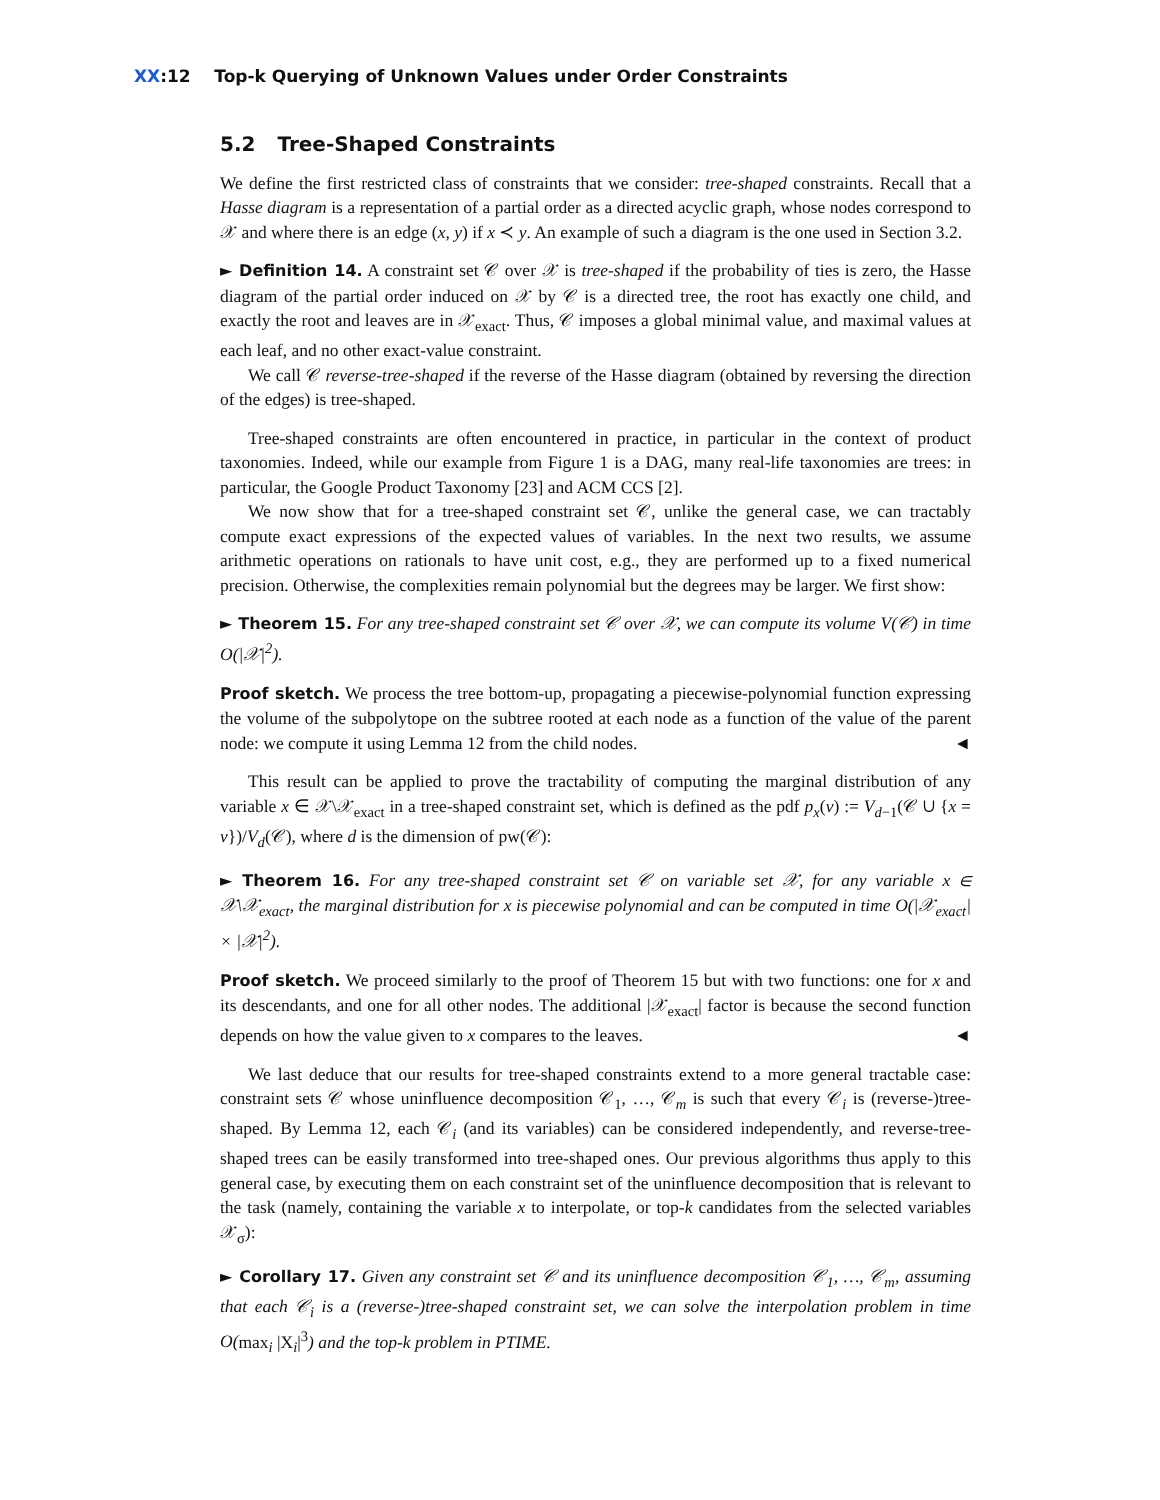XX:12 Top-k Querying of Unknown Values under Order Constraints
5.2 Tree-Shaped Constraints
We define the first restricted class of constraints that we consider: tree-shaped constraints. Recall that a Hasse diagram is a representation of a partial order as a directed acyclic graph, whose nodes correspond to 𝒳 and where there is an edge (x, y) if x ≺ y. An example of such a diagram is the one used in Section 3.2.
► Definition 14. A constraint set 𝒞 over 𝒳 is tree-shaped if the probability of ties is zero, the Hasse diagram of the partial order induced on 𝒳 by 𝒞 is a directed tree, the root has exactly one child, and exactly the root and leaves are in 𝒳<sub>exact</sub>. Thus, 𝒞 imposes a global minimal value, and maximal values at each leaf, and no other exact-value constraint.
We call 𝒞 reverse-tree-shaped if the reverse of the Hasse diagram (obtained by reversing the direction of the edges) is tree-shaped.
Tree-shaped constraints are often encountered in practice, in particular in the context of product taxonomies. Indeed, while our example from Figure 1 is a DAG, many real-life taxonomies are trees: in particular, the Google Product Taxonomy [23] and ACM CCS [2].
We now show that for a tree-shaped constraint set 𝒞, unlike the general case, we can tractably compute exact expressions of the expected values of variables. In the next two results, we assume arithmetic operations on rationals to have unit cost, e.g., they are performed up to a fixed numerical precision. Otherwise, the complexities remain polynomial but the degrees may be larger. We first show:
► Theorem 15. For any tree-shaped constraint set 𝒞 over 𝒳, we can compute its volume V(𝒞) in time O(|𝒳|<sup>2</sup>).
Proof sketch. We process the tree bottom-up, propagating a piecewise-polynomial function expressing the volume of the subpolytope on the subtree rooted at each node as a function of the value of the parent node: we compute it using Lemma 12 from the child nodes. ◄
This result can be applied to prove the tractability of computing the marginal distribution of any variable x ∈ 𝒳\𝒳<sub>exact</sub> in a tree-shaped constraint set, which is defined as the pdf p<sub>x</sub>(v) := V<sub>d−1</sub>(𝒞 ∪ {x = v})/V<sub>d</sub>(𝒞), where d is the dimension of pw(𝒞):
► Theorem 16. For any tree-shaped constraint set 𝒞 on variable set 𝒳, for any variable x ∈ 𝒳\𝒳<sub>exact</sub>, the marginal distribution for x is piecewise polynomial and can be computed in time O(|𝒳<sub>exact</sub>| × |𝒳|<sup>2</sup>).
Proof sketch. We proceed similarly to the proof of Theorem 15 but with two functions: one for x and its descendants, and one for all other nodes. The additional |𝒳<sub>exact</sub>| factor is because the second function depends on how the value given to x compares to the leaves. ◄
We last deduce that our results for tree-shaped constraints extend to a more general tractable case: constraint sets 𝒞 whose uninfluence decomposition 𝒞<sub>1</sub>, …, 𝒞<sub>m</sub> is such that every 𝒞<sub>i</sub> is (reverse-)tree-shaped. By Lemma 12, each 𝒞<sub>i</sub> (and its variables) can be considered independently, and reverse-tree-shaped trees can be easily transformed into tree-shaped ones. Our previous algorithms thus apply to this general case, by executing them on each constraint set of the uninfluence decomposition that is relevant to the task (namely, containing the variable x to interpolate, or top-k candidates from the selected variables 𝒳<sub>σ</sub>):
► Corollary 17. Given any constraint set 𝒞 and its uninfluence decomposition 𝒞<sub>1</sub>, …, 𝒞<sub>m</sub>, assuming that each 𝒞<sub>i</sub> is a (reverse-)tree-shaped constraint set, we can solve the interpolation problem in time O(max<sub>i</sub> |X<sub>i</sub>|<sup>3</sup>) and the top-k problem in PTIME.